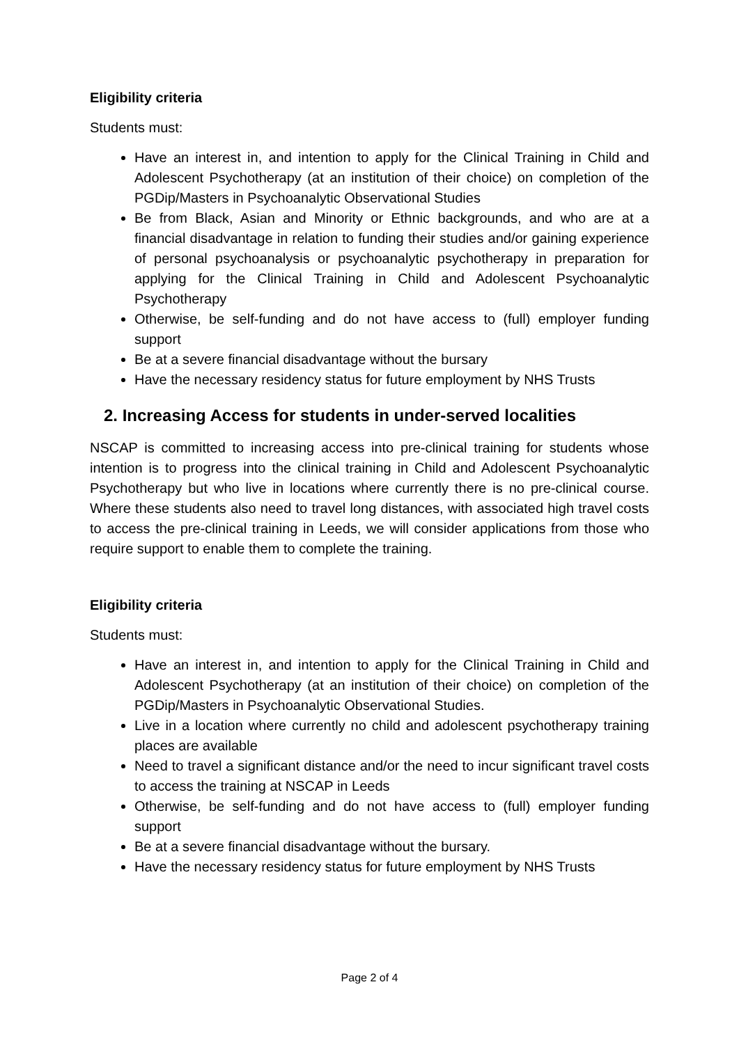Eligibility criteria
Students must:
Have an interest in, and intention to apply for the Clinical Training in Child and Adolescent Psychotherapy (at an institution of their choice) on completion of the PGDip/Masters in Psychoanalytic Observational Studies
Be from Black, Asian and Minority or Ethnic backgrounds, and who are at a financial disadvantage in relation to funding their studies and/or gaining experience of personal psychoanalysis or psychoanalytic psychotherapy in preparation for applying for the Clinical Training in Child and Adolescent Psychoanalytic Psychotherapy
Otherwise, be self-funding and do not have access to (full) employer funding support
Be at a severe financial disadvantage without the bursary
Have the necessary residency status for future employment by NHS Trusts
2. Increasing Access for students in under-served localities
NSCAP is committed to increasing access into pre-clinical training for students whose intention is to progress into the clinical training in Child and Adolescent Psychoanalytic Psychotherapy but who live in locations where currently there is no pre-clinical course. Where these students also need to travel long distances, with associated high travel costs to access the pre-clinical training in Leeds, we will consider applications from those who require support to enable them to complete the training.
Eligibility criteria
Students must:
Have an interest in, and intention to apply for the Clinical Training in Child and Adolescent Psychotherapy (at an institution of their choice) on completion of the PGDip/Masters in Psychoanalytic Observational Studies.
Live in a location where currently no child and adolescent psychotherapy training places are available
Need to travel a significant distance and/or the need to incur significant travel costs to access the training at NSCAP in Leeds
Otherwise, be self-funding and do not have access to (full) employer funding support
Be at a severe financial disadvantage without the bursary.
Have the necessary residency status for future employment by NHS Trusts
Page 2 of 4